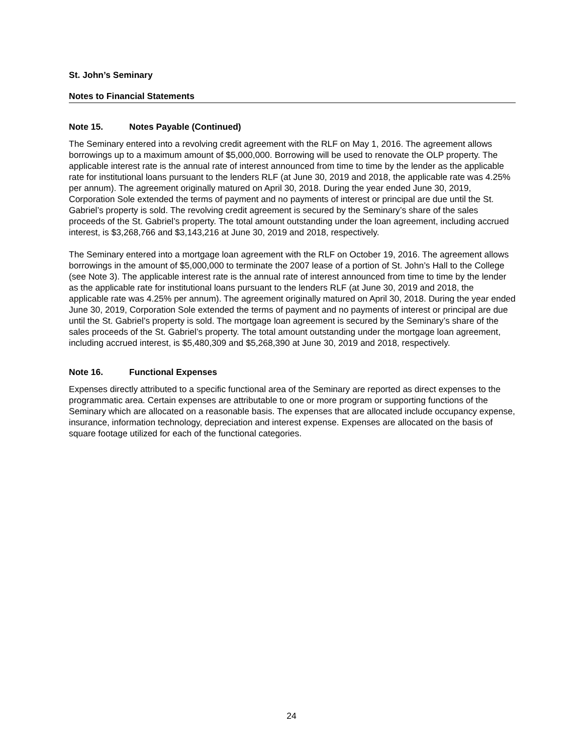St. John’s Seminary
Notes to Financial Statements
Note 15. Notes Payable (Continued)
The Seminary entered into a revolving credit agreement with the RLF on May 1, 2016. The agreement allows borrowings up to a maximum amount of $5,000,000. Borrowing will be used to renovate the OLP property. The applicable interest rate is the annual rate of interest announced from time to time by the lender as the applicable rate for institutional loans pursuant to the lenders RLF (at June 30, 2019 and 2018, the applicable rate was 4.25% per annum). The agreement originally matured on April 30, 2018. During the year ended June 30, 2019, Corporation Sole extended the terms of payment and no payments of interest or principal are due until the St. Gabriel’s property is sold. The revolving credit agreement is secured by the Seminary’s share of the sales proceeds of the St. Gabriel’s property. The total amount outstanding under the loan agreement, including accrued interest, is $3,268,766 and $3,143,216 at June 30, 2019 and 2018, respectively.
The Seminary entered into a mortgage loan agreement with the RLF on October 19, 2016. The agreement allows borrowings in the amount of $5,000,000 to terminate the 2007 lease of a portion of St. John’s Hall to the College (see Note 3). The applicable interest rate is the annual rate of interest announced from time to time by the lender as the applicable rate for institutional loans pursuant to the lenders RLF (at June 30, 2019 and 2018, the applicable rate was 4.25% per annum). The agreement originally matured on April 30, 2018. During the year ended June 30, 2019, Corporation Sole extended the terms of payment and no payments of interest or principal are due until the St. Gabriel’s property is sold. The mortgage loan agreement is secured by the Seminary’s share of the sales proceeds of the St. Gabriel’s property. The total amount outstanding under the mortgage loan agreement, including accrued interest, is $5,480,309 and $5,268,390 at June 30, 2019 and 2018, respectively.
Note 16. Functional Expenses
Expenses directly attributed to a specific functional area of the Seminary are reported as direct expenses to the programmatic area. Certain expenses are attributable to one or more program or supporting functions of the Seminary which are allocated on a reasonable basis. The expenses that are allocated include occupancy expense, insurance, information technology, depreciation and interest expense. Expenses are allocated on the basis of square footage utilized for each of the functional categories.
24